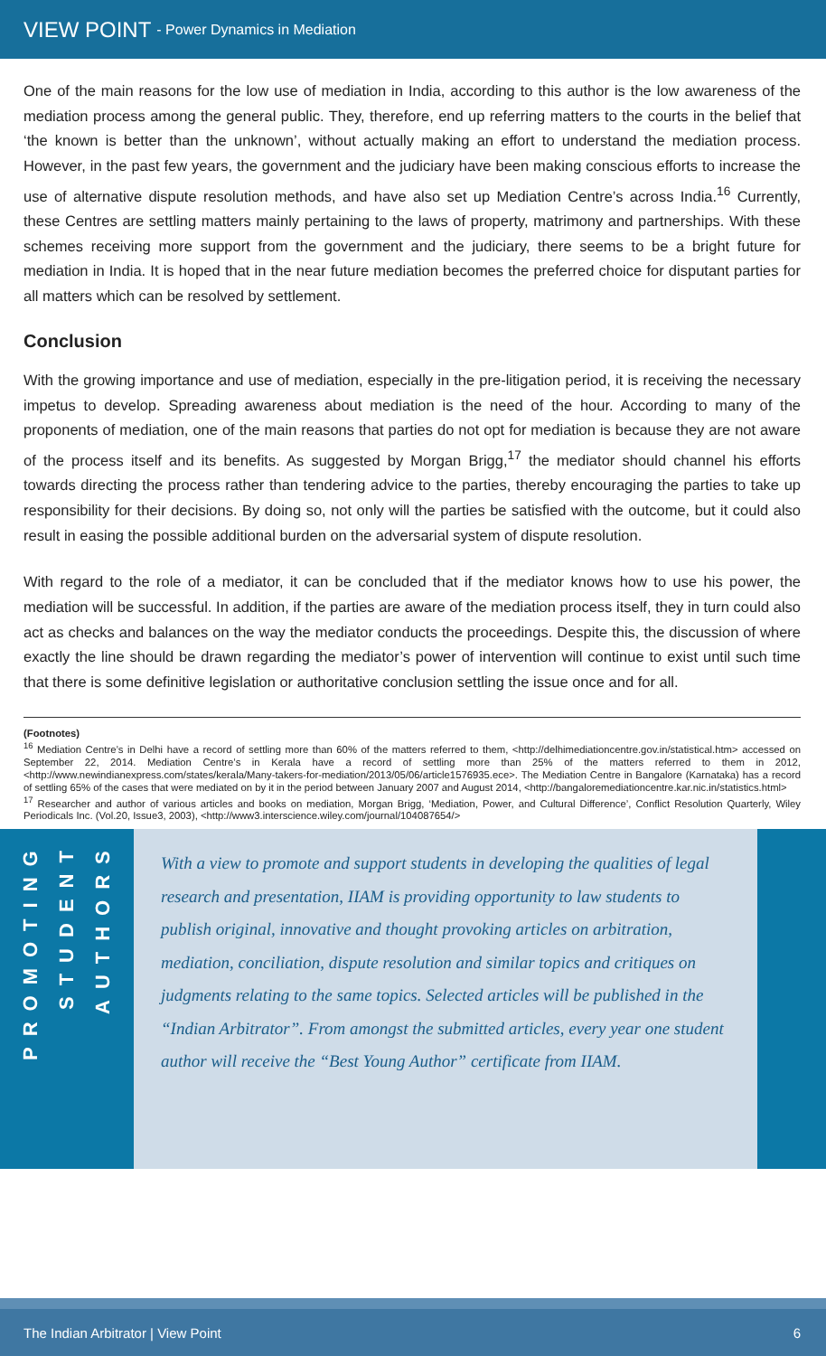VIEW POINT - Power Dynamics in Mediation
One of the main reasons for the low use of mediation in India, according to this author is the low awareness of the mediation process among the general public. They, therefore, end up referring matters to the courts in the belief that ‘the known is better than the unknown’, without actually making an effort to understand the mediation process. However, in the past few years, the government and the judiciary have been making conscious efforts to increase the use of alternative dispute resolution methods, and have also set up Mediation Centre’s across India.<sup>16</sup> Currently, these Centres are settling matters mainly pertaining to the laws of property, matrimony and partnerships. With these schemes receiving more support from the government and the judiciary, there seems to be a bright future for mediation in India. It is hoped that in the near future mediation becomes the preferred choice for disputant parties for all matters which can be resolved by settlement.
Conclusion
With the growing importance and use of mediation, especially in the pre-litigation period, it is receiving the necessary impetus to develop. Spreading awareness about mediation is the need of the hour. According to many of the proponents of mediation, one of the main reasons that parties do not opt for mediation is because they are not aware of the process itself and its benefits. As suggested by Morgan Brigg,<sup>17</sup> the mediator should channel his efforts towards directing the process rather than tendering advice to the parties, thereby encouraging the parties to take up responsibility for their decisions. By doing so, not only will the parties be satisfied with the outcome, but it could also result in easing the possible additional burden on the adversarial system of dispute resolution.
With regard to the role of a mediator, it can be concluded that if the mediator knows how to use his power, the mediation will be successful. In addition, if the parties are aware of the mediation process itself, they in turn could also act as checks and balances on the way the mediator conducts the proceedings. Despite this, the discussion of where exactly the line should be drawn regarding the mediator’s power of intervention will continue to exist until such time that there is some definitive legislation or authoritative conclusion settling the issue once and for all.
(Footnotes)
<sup>16</sup> Mediation Centre’s in Delhi have a record of settling more than 60% of the matters referred to them, <http://delhimediationcentre.gov.in/statistical.htm> accessed on September 22, 2014. Mediation Centre’s in Kerala have a record of settling more than 25% of the matters referred to them in 2012, <http://www.newindianexpress.com/states/kerala/Many-takers-for-mediation/2013/05/06/article1576935.ece>. The Mediation Centre in Bangalore (Karnataka) has a record of settling 65% of the cases that were mediated on by it in the period between January 2007 and August 2014, <http://bangaloremediationcentre.kar.nic.in/statistics.html>
<sup>17</sup> Researcher and author of various articles and books on mediation, Morgan Brigg, ‘Mediation, Power, and Cultural Difference’, Conflict Resolution Quarterly, Wiley Periodicals Inc. (Vol.20, Issue3, 2003), <http://www3.interscience.wiley.com/journal/104087654/>
PROMOTING
STUDENT
AUTHORS
With a view to promote and support students in developing the qualities of legal research and presentation, IIAM is providing opportunity to law students to publish original, innovative and thought provoking articles on arbitration, mediation, conciliation, dispute resolution and similar topics and critiques on judgments relating to the same topics. Selected articles will be published in the “Indian Arbitrator”. From amongst the submitted articles, every year one student author will receive the “Best Young Author” certificate from IIAM.
The Indian Arbitrator | View Point 6